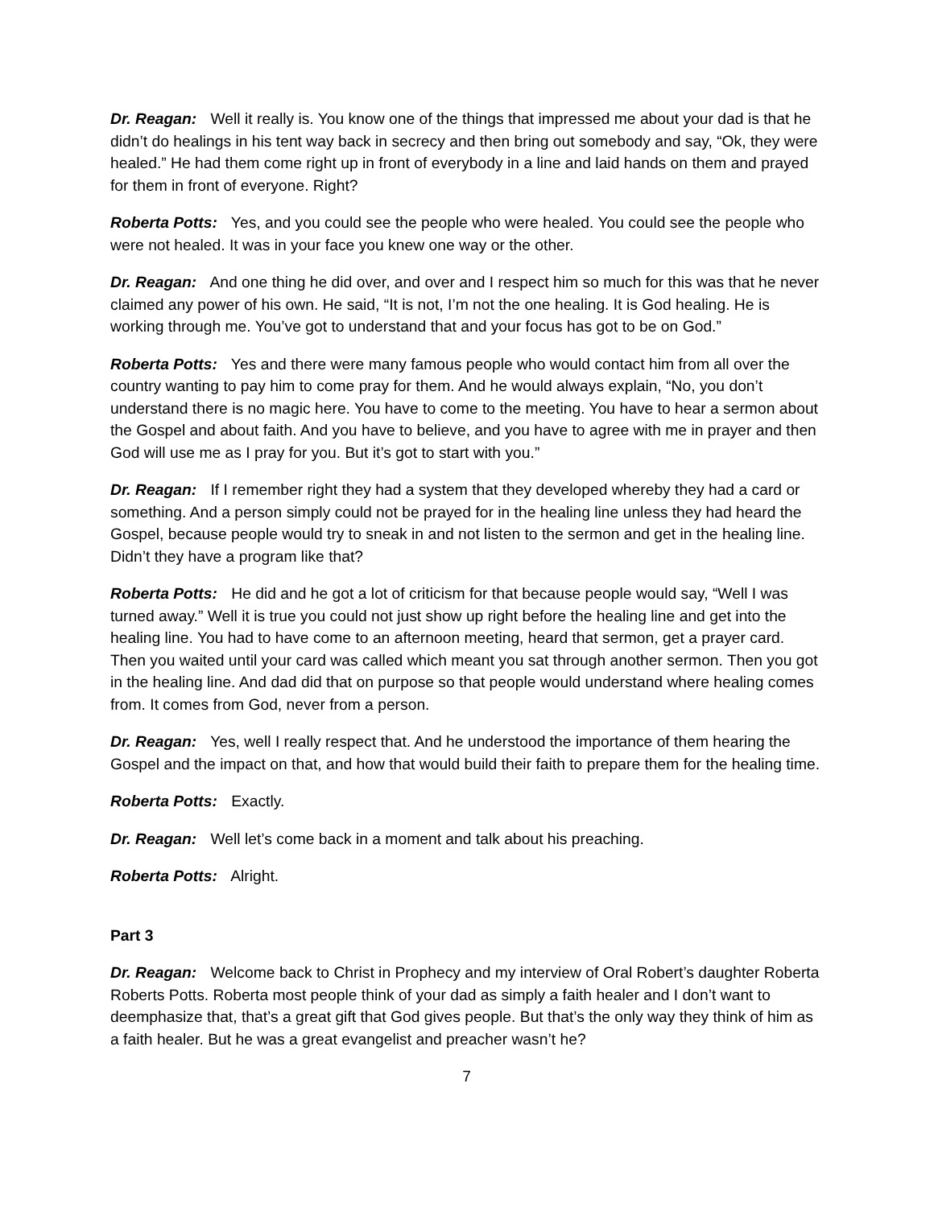Dr. Reagan: Well it really is. You know one of the things that impressed me about your dad is that he didn’t do healings in his tent way back in secrecy and then bring out somebody and say, “Ok, they were healed.” He had them come right up in front of everybody in a line and laid hands on them and prayed for them in front of everyone. Right?
Roberta Potts: Yes, and you could see the people who were healed. You could see the people who were not healed. It was in your face you knew one way or the other.
Dr. Reagan: And one thing he did over, and over and I respect him so much for this was that he never claimed any power of his own. He said, “It is not, I’m not the one healing. It is God healing. He is working through me. You’ve got to understand that and your focus has got to be on God.”
Roberta Potts: Yes and there were many famous people who would contact him from all over the country wanting to pay him to come pray for them. And he would always explain, “No, you don’t understand there is no magic here. You have to come to the meeting. You have to hear a sermon about the Gospel and about faith. And you have to believe, and you have to agree with me in prayer and then God will use me as I pray for you. But it’s got to start with you.”
Dr. Reagan: If I remember right they had a system that they developed whereby they had a card or something. And a person simply could not be prayed for in the healing line unless they had heard the Gospel, because people would try to sneak in and not listen to the sermon and get in the healing line. Didn’t they have a program like that?
Roberta Potts: He did and he got a lot of criticism for that because people would say, “Well I was turned away.” Well it is true you could not just show up right before the healing line and get into the healing line. You had to have come to an afternoon meeting, heard that sermon, get a prayer card. Then you waited until your card was called which meant you sat through another sermon. Then you got in the healing line. And dad did that on purpose so that people would understand where healing comes from. It comes from God, never from a person.
Dr. Reagan: Yes, well I really respect that. And he understood the importance of them hearing the Gospel and the impact on that, and how that would build their faith to prepare them for the healing time.
Roberta Potts: Exactly.
Dr. Reagan: Well let’s come back in a moment and talk about his preaching.
Roberta Potts: Alright.
Part 3
Dr. Reagan: Welcome back to Christ in Prophecy and my interview of Oral Robert’s daughter Roberta Roberts Potts. Roberta most people think of your dad as simply a faith healer and I don’t want to deemphasize that, that’s a great gift that God gives people. But that’s the only way they think of him as a faith healer. But he was a great evangelist and preacher wasn’t he?
7